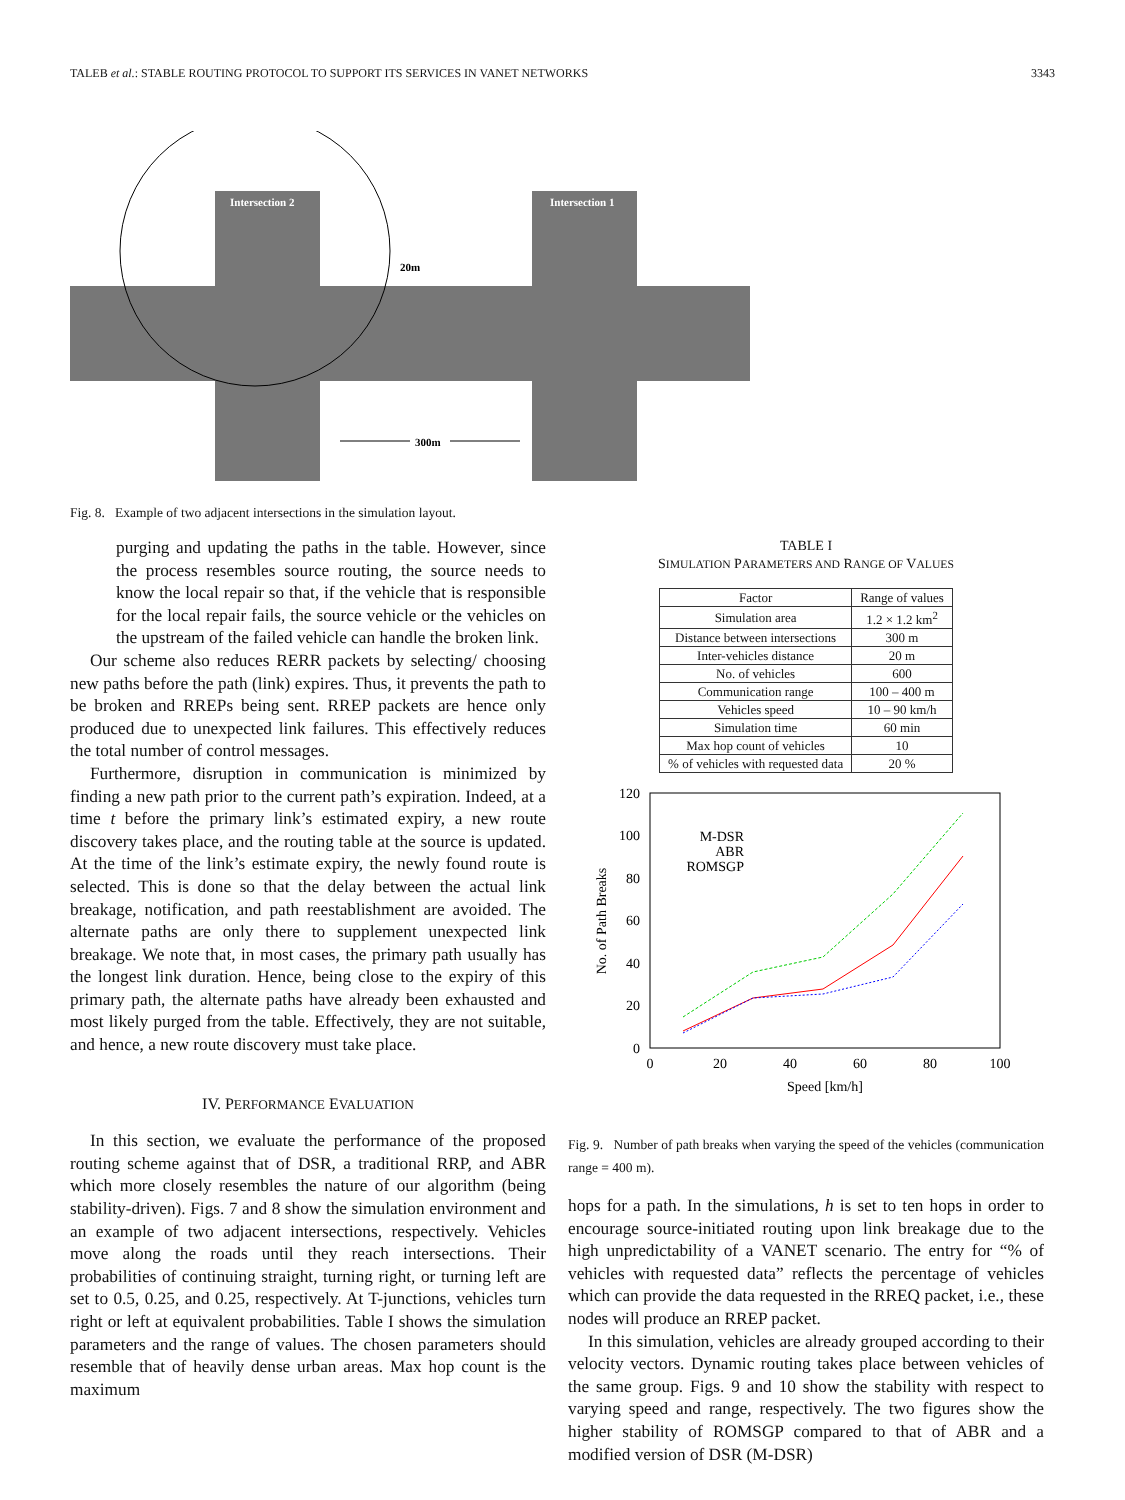TALEB et al.: STABLE ROUTING PROTOCOL TO SUPPORT ITS SERVICES IN VANET NETWORKS 3343
Intersection 2
Intersection 1
20m
300m
Fig. 8. Example of two adjacent intersections in the simulation layout.
purging and updating the paths in the table. However, since the process resembles source routing, the source needs to know the local repair so that, if the vehicle that is responsible for the local repair fails, the source vehicle or the vehicles on the upstream of the failed vehicle can handle the broken link.
Our scheme also reduces RERR packets by selecting/ choosing new paths before the path (link) expires. Thus, it prevents the path to be broken and RREPs being sent. RREP packets are hence only produced due to unexpected link failures. This effectively reduces the total number of control messages.
Furthermore, disruption in communication is minimized by finding a new path prior to the current path’s expiration. Indeed, at a time t before the primary link’s estimated expiry, a new route discovery takes place, and the routing table at the source is updated. At the time of the link’s estimate expiry, the newly found route is selected. This is done so that the delay between the actual link breakage, notification, and path reestablishment are avoided. The alternate paths are only there to supplement unexpected link breakage. We note that, in most cases, the primary path usually has the longest link duration. Hence, being close to the expiry of this primary path, the alternate paths have already been exhausted and most likely purged from the table. Effectively, they are not suitable, and hence, a new route discovery must take place.
IV. PERFORMANCE EVALUATION
In this section, we evaluate the performance of the proposed routing scheme against that of DSR, a traditional RRP, and ABR which more closely resembles the nature of our algorithm (being stability-driven). Figs. 7 and 8 show the simulation environment and an example of two adjacent intersections, respectively. Vehicles move along the roads until they reach intersections. Their probabilities of continuing straight, turning right, or turning left are set to 0.5, 0.25, and 0.25, respectively. At T-junctions, vehicles turn right or left at equivalent probabilities. Table I shows the simulation parameters and the range of values. The chosen parameters should resemble that of heavily dense urban areas. Max hop count is the maximum
TABLE I
SIMULATION PARAMETERS AND RANGE OF VALUES
| Factor | Range of values |
| --- | --- |
| Simulation area | 1.2 × 1.2 km<sup>2</sup> |
| Distance between intersections | 300 m |
| Inter-vehicles distance | 20 m |
| No. of vehicles | 600 |
| Communication range | 100 – 400 m |
| Vehicles speed | 10 – 90 km/h |
| Simulation time | 60 min |
| Max hop count of vehicles | 10 |
| % of vehicles with requested data | 20 % |
120
100
80
60
40
20
0
0
20
40
60
80
100
Speed [km/h]
No. of Path Breaks
M-DSR
ABR
ROMSGP
Fig. 9. Number of path breaks when varying the speed of the vehicles (communication range = 400 m).
hops for a path. In the simulations, h is set to ten hops in order to encourage source-initiated routing upon link breakage due to the high unpredictability of a VANET scenario. The entry for “% of vehicles with requested data” reflects the percentage of vehicles which can provide the data requested in the RREQ packet, i.e., these nodes will produce an RREP packet.
In this simulation, vehicles are already grouped according to their velocity vectors. Dynamic routing takes place between vehicles of the same group. Figs. 9 and 10 show the stability with respect to varying speed and range, respectively. The two figures show the higher stability of ROMSGP compared to that of ABR and a modified version of DSR (M-DSR)